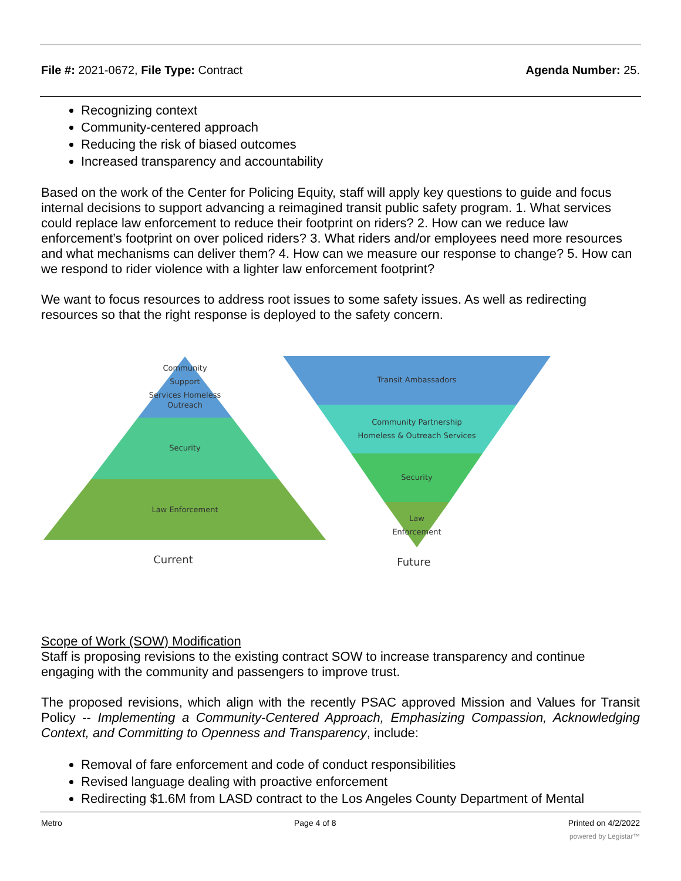File #: 2021-0672, File Type: Contract
Agenda Number: 25.
Recognizing context
Community-centered approach
Reducing the risk of biased outcomes
Increased transparency and accountability
Based on the work of the Center for Policing Equity, staff will apply key questions to guide and focus internal decisions to support advancing a reimagined transit public safety program. 1. What services could replace law enforcement to reduce their footprint on riders? 2. How can we reduce law enforcement’s footprint on over policed riders? 3. What riders and/or employees need more resources and what mechanisms can deliver them? 4. How can we measure our response to change? 5. How can we respond to rider violence with a lighter law enforcement footprint?
We want to focus resources to address root issues to some safety issues. As well as redirecting resources so that the right response is deployed to the safety concern.
Community
Support
Services Homeless
Outreach
Security
Law Enforcement
Current
Transit Ambassadors
Community Partnership
Homeless & Outreach Services
Security
Law
Enforcement
Future
Scope of Work (SOW) Modification
Staff is proposing revisions to the existing contract SOW to increase transparency and continue engaging with the community and passengers to improve trust.
The proposed revisions, which align with the recently PSAC approved Mission and Values for Transit Policy -- Implementing a Community-Centered Approach, Emphasizing Compassion, Acknowledging Context, and Committing to Openness and Transparency, include:
Removal of fare enforcement and code of conduct responsibilities
Revised language dealing with proactive enforcement
Redirecting $1.6M from LASD contract to the Los Angeles County Department of Mental
Metro Page 4 of 8 Printed on 4/2/2022
powered by Legistar™